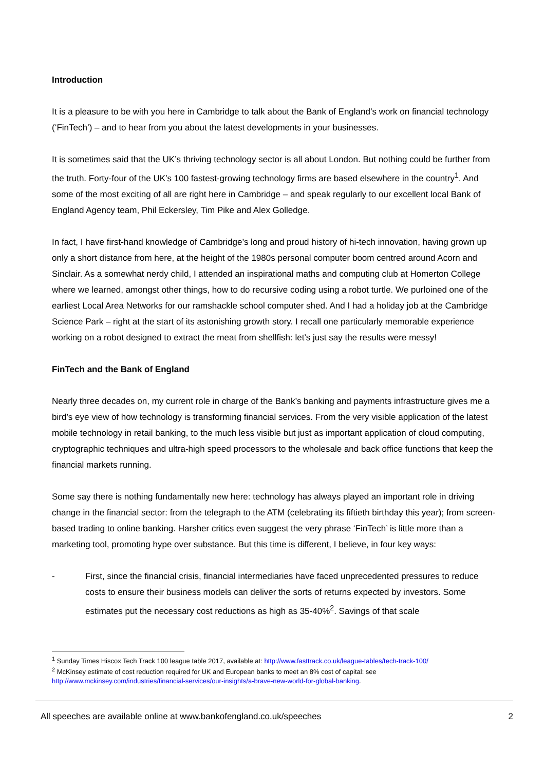Introduction
It is a pleasure to be with you here in Cambridge to talk about the Bank of England’s work on financial technology (‘FinTech’) – and to hear from you about the latest developments in your businesses.
It is sometimes said that the UK’s thriving technology sector is all about London. But nothing could be further from the truth. Forty-four of the UK’s 100 fastest-growing technology firms are based elsewhere in the country<sup>1</sup>. And some of the most exciting of all are right here in Cambridge – and speak regularly to our excellent local Bank of England Agency team, Phil Eckersley, Tim Pike and Alex Golledge.
In fact, I have first-hand knowledge of Cambridge’s long and proud history of hi-tech innovation, having grown up only a short distance from here, at the height of the 1980s personal computer boom centred around Acorn and Sinclair. As a somewhat nerdy child, I attended an inspirational maths and computing club at Homerton College where we learned, amongst other things, how to do recursive coding using a robot turtle. We purloined one of the earliest Local Area Networks for our ramshackle school computer shed. And I had a holiday job at the Cambridge Science Park – right at the start of its astonishing growth story. I recall one particularly memorable experience working on a robot designed to extract the meat from shellfish: let’s just say the results were messy!
FinTech and the Bank of England
Nearly three decades on, my current role in charge of the Bank’s banking and payments infrastructure gives me a bird’s eye view of how technology is transforming financial services. From the very visible application of the latest mobile technology in retail banking, to the much less visible but just as important application of cloud computing, cryptographic techniques and ultra-high speed processors to the wholesale and back office functions that keep the financial markets running.
Some say there is nothing fundamentally new here: technology has always played an important role in driving change in the financial sector: from the telegraph to the ATM (celebrating its fiftieth birthday this year); from screen-based trading to online banking. Harsher critics even suggest the very phrase ‘FinTech’ is little more than a marketing tool, promoting hype over substance. But this time is different, I believe, in four key ways:
- First, since the financial crisis, financial intermediaries have faced unprecedented pressures to reduce costs to ensure their business models can deliver the sorts of returns expected by investors. Some estimates put the necessary cost reductions as high as 35-40%<sup>2</sup>. Savings of that scale
<sup>1</sup> Sunday Times Hiscox Tech Track 100 league table 2017, available at: http://www.fasttrack.co.uk/league-tables/tech-track-100/
<sup>2</sup> McKinsey estimate of cost reduction required for UK and European banks to meet an 8% cost of capital: see http://www.mckinsey.com/industries/financial-services/our-insights/a-brave-new-world-for-global-banking.
All speeches are available online at www.bankofengland.co.uk/speeches 2